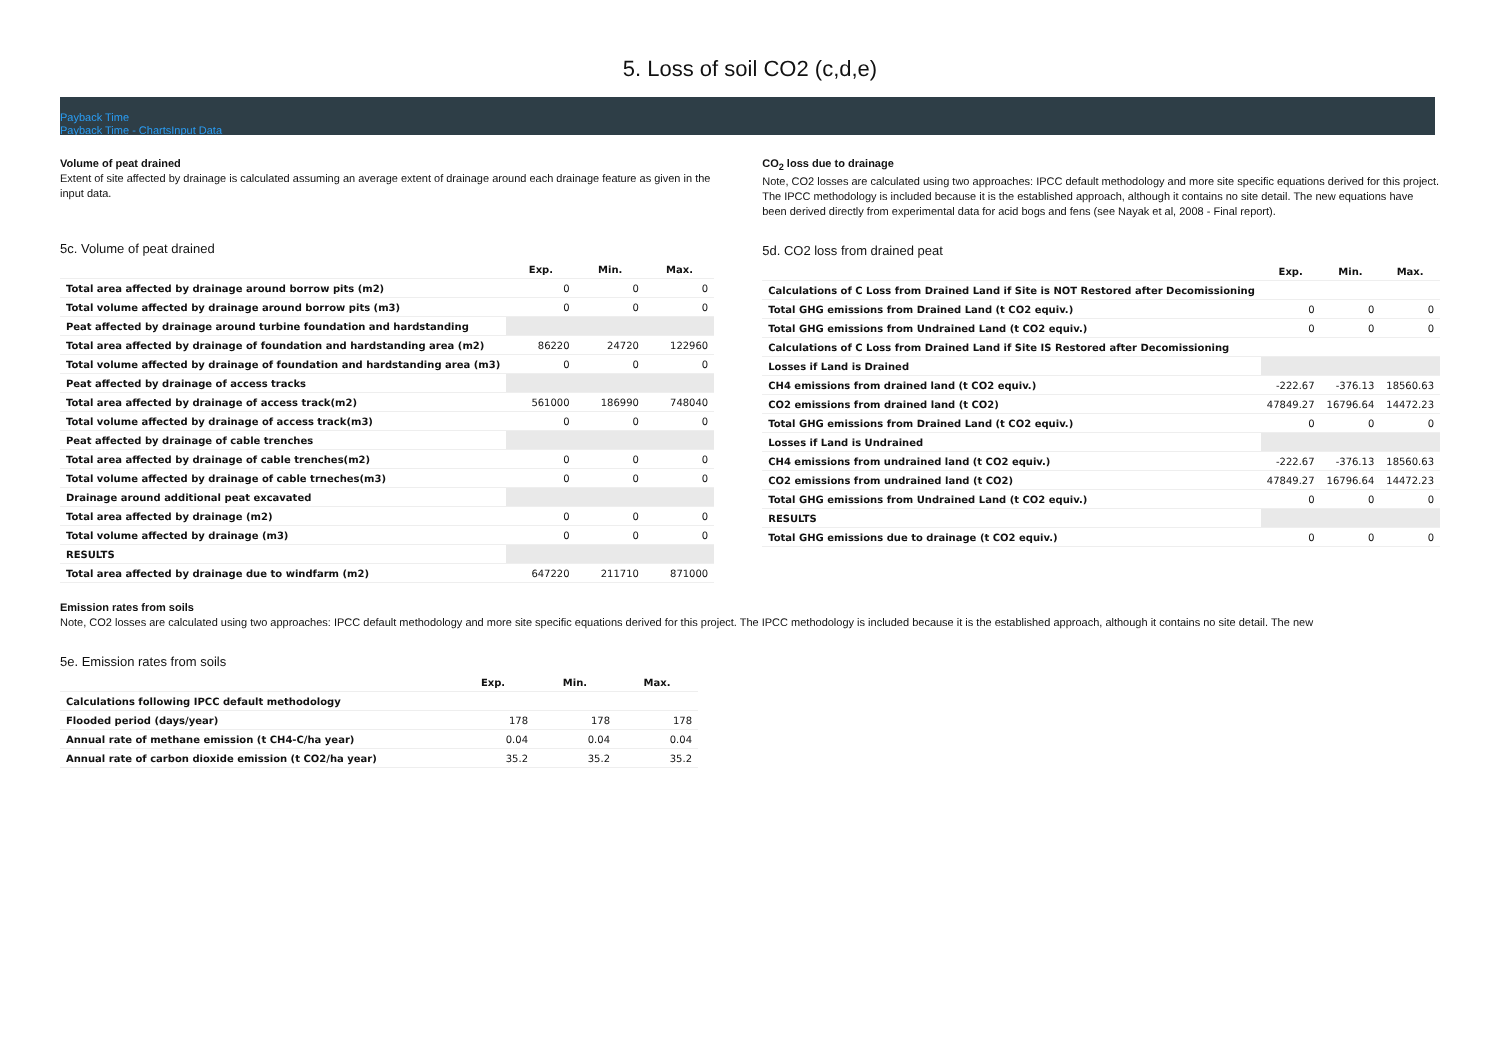5. Loss of soil CO2 (c,d,e)
Payback Time
Payback Time - ChartsInput Data
Volume of peat drained
Extent of site affected by drainage is calculated assuming an average extent of drainage around each drainage feature as given in the input data.
5c. Volume of peat drained
| | Exp. | Min. | Max. |
| --- | --- | --- | --- |
| Total area affected by drainage around borrow pits (m2) | 0 | 0 | 0 |
| Total volume affected by drainage around borrow pits (m3) | 0 | 0 | 0 |
| Peat affected by drainage around turbine foundation and hardstanding | | | |
| Total area affected by drainage of foundation and hardstanding area (m2) | 86220 | 24720 | 122960 |
| Total volume affected by drainage of foundation and hardstanding area (m3) | 0 | 0 | 0 |
| Peat affected by drainage of access tracks | | | |
| Total area affected by drainage of access track(m2) | 561000 | 186990 | 748040 |
| Total volume affected by drainage of access track(m3) | 0 | 0 | 0 |
| Peat affected by drainage of cable trenches | | | |
| Total area affected by drainage of cable trenches(m2) | 0 | 0 | 0 |
| Total volume affected by drainage of cable trneches(m3) | 0 | 0 | 0 |
| Drainage around additional peat excavated | | | |
| Total area affected by drainage (m2) | 0 | 0 | 0 |
| Total volume affected by drainage (m3) | 0 | 0 | 0 |
| RESULTS | | | |
| Total area affected by drainage due to windfarm (m2) | 647220 | 211710 | 871000 |
CO<sub>2</sub> loss due to drainage
Note, CO2 losses are calculated using two approaches: IPCC default methodology and more site specific equations derived for this project. The IPCC methodology is included because it is the established approach, although it contains no site detail. The new equations have been derived directly from experimental data for acid bogs and fens (see Nayak et al, 2008 - Final report).
5d. CO2 loss from drained peat
| | Exp. | Min. | Max. |
| --- | --- | --- | --- |
| Calculations of C Loss from Drained Land if Site is NOT Restored after Decomissioning | | | |
| Total GHG emissions from Drained Land (t CO2 equiv.) | 0 | 0 | 0 |
| Total GHG emissions from Undrained Land (t CO2 equiv.) | 0 | 0 | 0 |
| Calculations of C Loss from Drained Land if Site IS Restored after Decomissioning | | | |
| Losses if Land is Drained | | | |
| CH4 emissions from drained land (t CO2 equiv.) | -222.67 | -376.13 | 18560.63 |
| CO2 emissions from drained land (t CO2) | 47849.27 | 16796.64 | 14472.23 |
| Total GHG emissions from Drained Land (t CO2 equiv.) | 0 | 0 | 0 |
| Losses if Land is Undrained | | | |
| CH4 emissions from undrained land (t CO2 equiv.) | -222.67 | -376.13 | 18560.63 |
| CO2 emissions from undrained land (t CO2) | 47849.27 | 16796.64 | 14472.23 |
| Total GHG emissions from Undrained Land (t CO2 equiv.) | 0 | 0 | 0 |
| RESULTS | | | |
| Total GHG emissions due to drainage (t CO2 equiv.) | 0 | 0 | 0 |
Emission rates from soils
Note, CO2 losses are calculated using two approaches: IPCC default methodology and more site specific equations derived for this project. The IPCC methodology is included because it is the established approach, although it contains no site detail. The new
5e. Emission rates from soils
| | Exp. | Min. | Max. |
| --- | --- | --- | --- |
| Calculations following IPCC default methodology | | | |
| Flooded period (days/year) | 178 | 178 | 178 |
| Annual rate of methane emission (t CH4-C/ha year) | 0.04 | 0.04 | 0.04 |
| Annual rate of carbon dioxide emission (t CO2/ha year) | 35.2 | 35.2 | 35.2 |